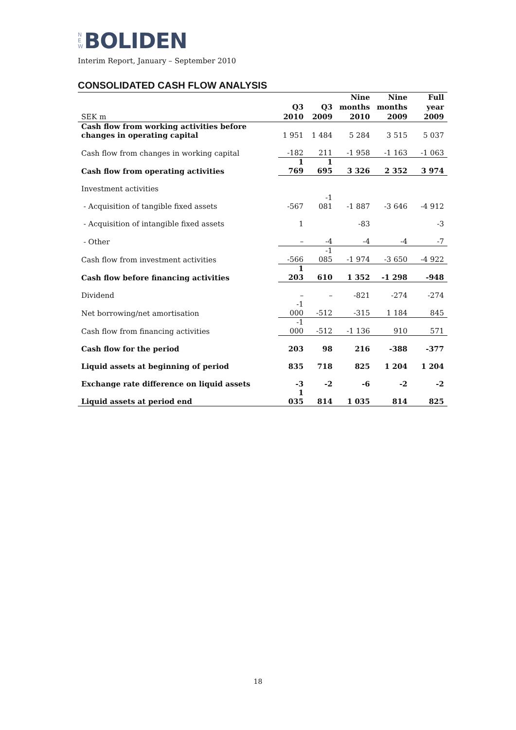N
E
W BOLIDEN
Interim Report, January – September 2010
CONSOLIDATED CASH FLOW ANALYSIS
| SEK m | Q3 2010 | Q3 2009 | Nine months 2010 | Nine months 2009 | Full year 2009 |
| --- | --- | --- | --- | --- | --- |
| Cash flow from working activities before changes in operating capital | 1 951 | 1 484 | 5 284 | 3 515 | 5 037 |
| Cash flow from changes in working capital | -182 | 211 | -1 958 | -1 163 | -1 063 |
| Cash flow from operating activities | 1 769 | 1 695 | 3 326 | 2 352 | 3 974 |
| Investment activities | | | | | |
| - Acquisition of tangible fixed assets | -567 | -1 081 | -1 887 | -3 646 | -4 912 |
| - Acquisition of intangible fixed assets | 1 | | -83 | | -3 |
| - Other | – | -4 | -4 | -4 | -7 |
| Cash flow from investment activities | -566 | -1 085 | -1 974 | -3 650 | -4 922 |
| Cash flow before financing activities | 1 203 | 610 | 1 352 | -1 298 | -948 |
| Dividend | – | – | -821 | -274 | -274 |
| Net borrowing/net amortisation | -1 000 | -512 | -315 | 1 184 | 845 |
| Cash flow from financing activities | -1 000 | -512 | -1 136 | 910 | 571 |
| Cash flow for the period | 203 | 98 | 216 | -388 | -377 |
| Liquid assets at beginning of period | 835 | 718 | 825 | 1 204 | 1 204 |
| Exchange rate difference on liquid assets | -3 | -2 | -6 | -2 | -2 |
| Liquid assets at period end | 1 035 | 814 | 1 035 | 814 | 825 |
18